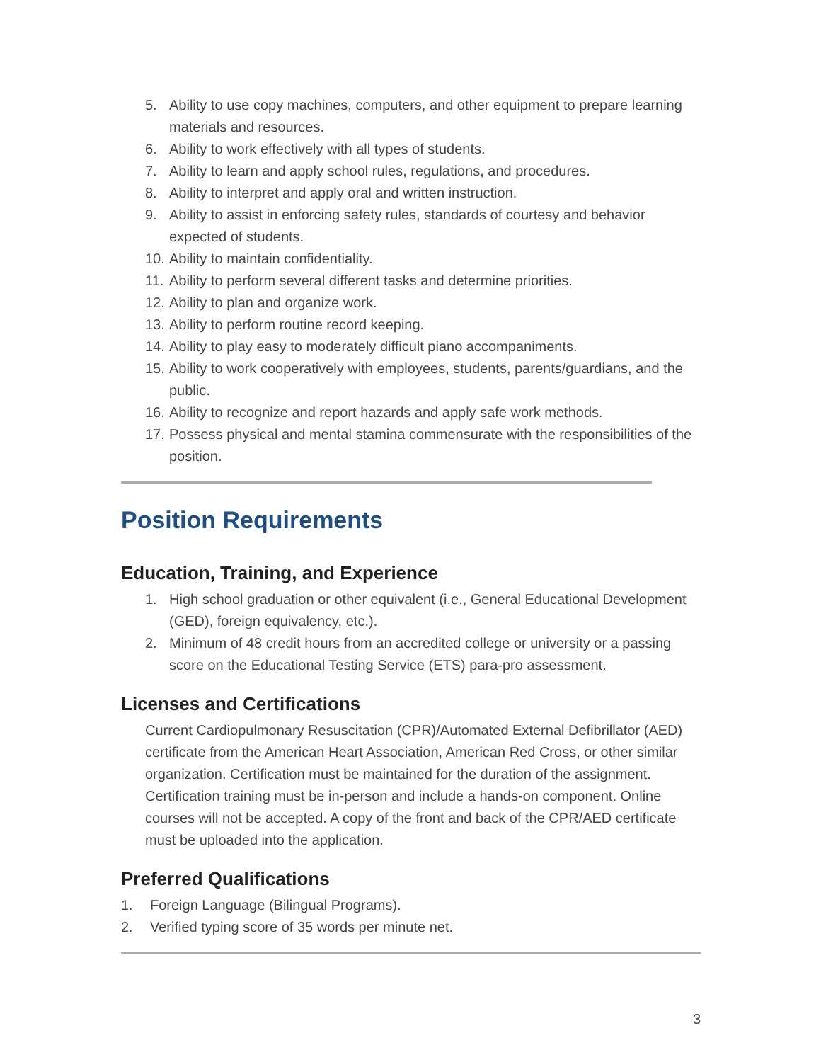5. Ability to use copy machines, computers, and other equipment to prepare learning materials and resources.
6. Ability to work effectively with all types of students.
7. Ability to learn and apply school rules, regulations, and procedures.
8. Ability to interpret and apply oral and written instruction.
9. Ability to assist in enforcing safety rules, standards of courtesy and behavior expected of students.
10. Ability to maintain confidentiality.
11. Ability to perform several different tasks and determine priorities.
12. Ability to plan and organize work.
13. Ability to perform routine record keeping.
14. Ability to play easy to moderately difficult piano accompaniments.
15. Ability to work cooperatively with employees, students, parents/guardians, and the public.
16. Ability to recognize and report hazards and apply safe work methods.
17. Possess physical and mental stamina commensurate with the responsibilities of the position.
Position Requirements
Education, Training, and Experience
1. High school graduation or other equivalent (i.e., General Educational Development (GED), foreign equivalency, etc.).
2. Minimum of 48 credit hours from an accredited college or university or a passing score on the Educational Testing Service (ETS) para-pro assessment.
Licenses and Certifications
Current Cardiopulmonary Resuscitation (CPR)/Automated External Defibrillator (AED) certificate from the American Heart Association, American Red Cross, or other similar organization. Certification must be maintained for the duration of the assignment. Certification training must be in-person and include a hands-on component. Online courses will not be accepted. A copy of the front and back of the CPR/AED certificate must be uploaded into the application.
Preferred Qualifications
1. Foreign Language (Bilingual Programs).
2. Verified typing score of 35 words per minute net.
3